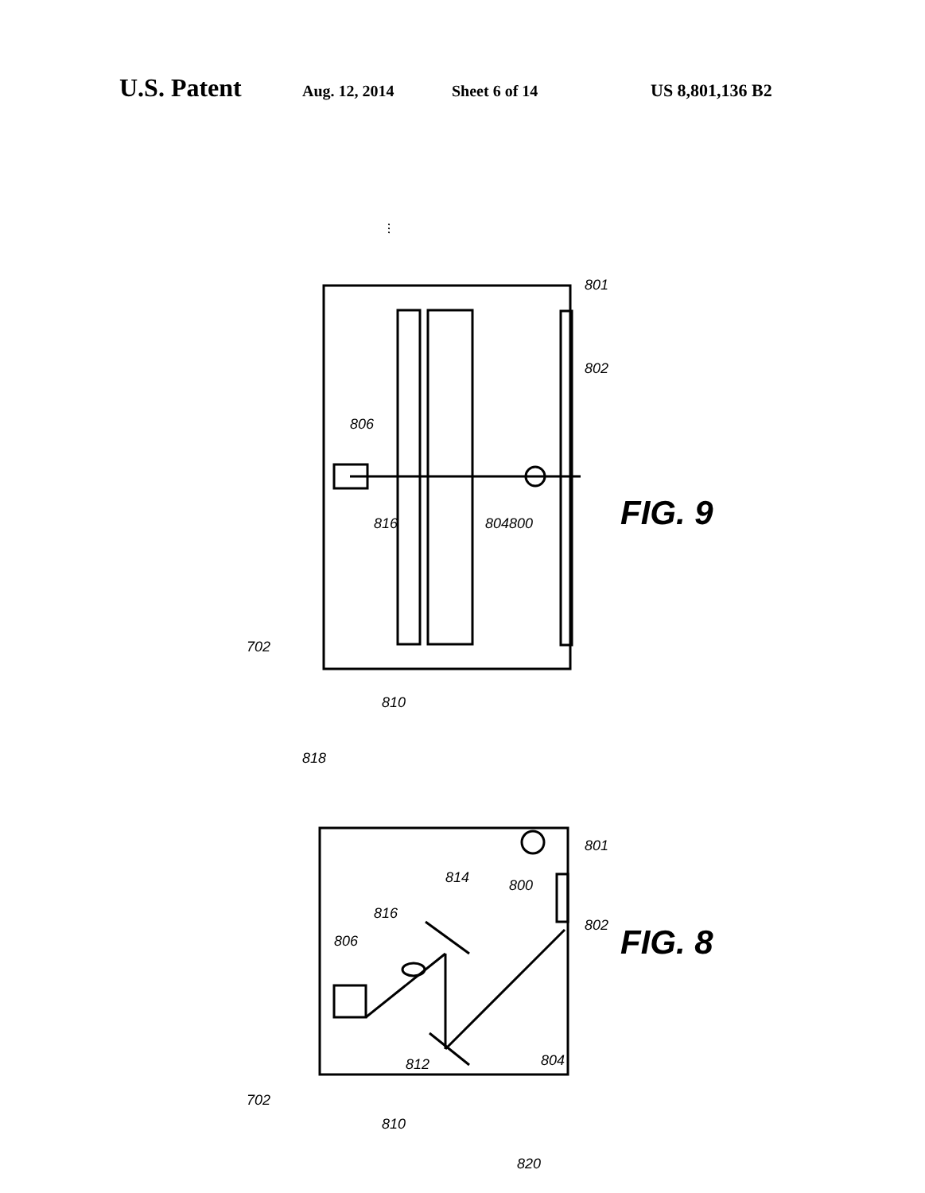U.S. Patent Aug. 12, 2014 Sheet 6 of 14 US 8,801,136 B2
...
801
802
806
816
804
800
FIG. 9
702
810
818
801
814
816
806
800
802
FIG. 8
812
804
702
810
820